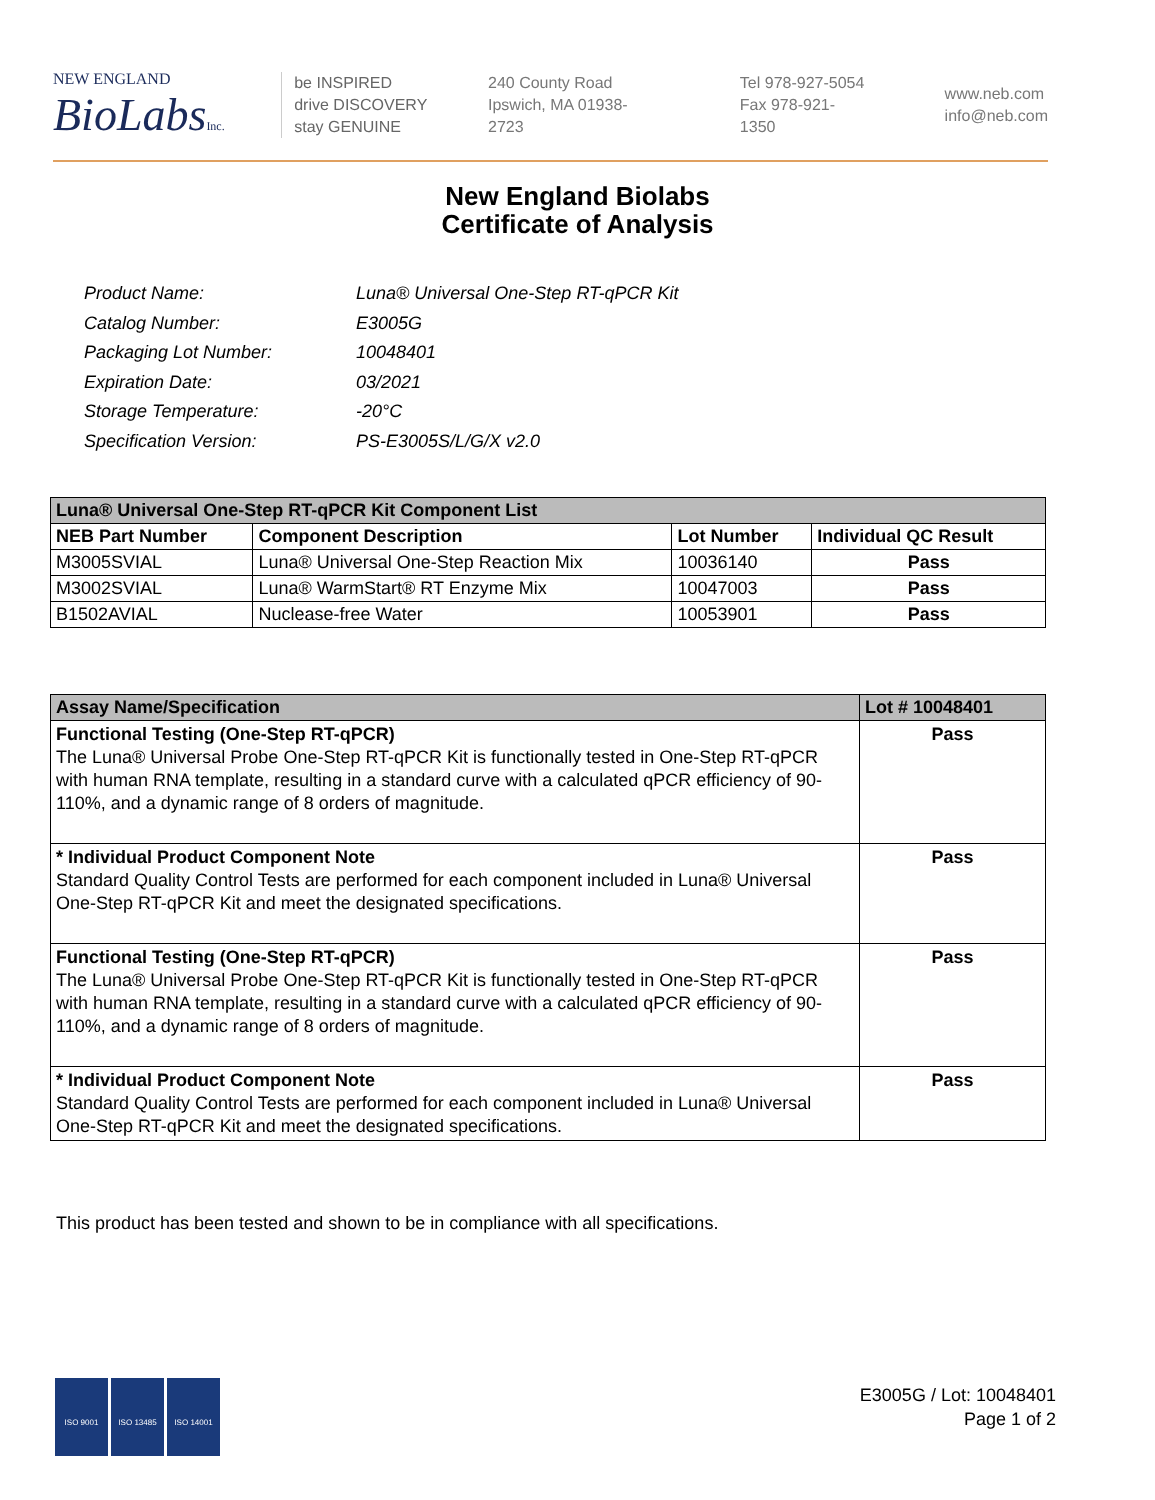NEW ENGLAND
BioLabsInc.
be INSPIRED
drive DISCOVERY
stay GENUINE
240 County Road
Ipswich, MA 01938-2723
Tel 978-927-5054
Fax 978-921-1350
www.neb.com
info@neb.com
New England Biolabs
Certificate of Analysis
| Product Name: | Luna® Universal One-Step RT-qPCR Kit |
| Catalog Number: | E3005G |
| Packaging Lot Number: | 10048401 |
| Expiration Date: | 03/2021 |
| Storage Temperature: | -20°C |
| Specification Version: | PS-E3005S/L/G/X v2.0 |
| Luna® Universal One-Step RT-qPCR Kit Component List | | | |
| --- | --- | --- | --- |
| NEB Part Number | Component Description | Lot Number | Individual QC Result |
| M3005SVIAL | Luna® Universal One-Step Reaction Mix | 10036140 | Pass |
| M3002SVIAL | Luna® WarmStart® RT Enzyme Mix | 10047003 | Pass |
| B1502AVIAL | Nuclease-free Water | 10053901 | Pass |
| Assay Name/Specification | Lot # 10048401 |
| --- | --- |
| Functional Testing (One-Step RT-qPCR) The Luna® Universal Probe One-Step RT-qPCR Kit is functionally tested in One-Step RT-qPCR with human RNA template, resulting in a standard curve with a calculated qPCR efficiency of 90-110%, and a dynamic range of 8 orders of magnitude. | Pass |
| * Individual Product Component Note Standard Quality Control Tests are performed for each component included in Luna® Universal One-Step RT-qPCR Kit and meet the designated specifications. | Pass |
| Functional Testing (One-Step RT-qPCR) The Luna® Universal Probe One-Step RT-qPCR Kit is functionally tested in One-Step RT-qPCR with human RNA template, resulting in a standard curve with a calculated qPCR efficiency of 90-110%, and a dynamic range of 8 orders of magnitude. | Pass |
| * Individual Product Component Note Standard Quality Control Tests are performed for each component included in Luna® Universal One-Step RT-qPCR Kit and meet the designated specifications. | Pass |
This product has been tested and shown to be in compliance with all specifications.
ISO 9001 ISO 13485 ISO 14001
E3005G / Lot: 10048401
Page 1 of 2